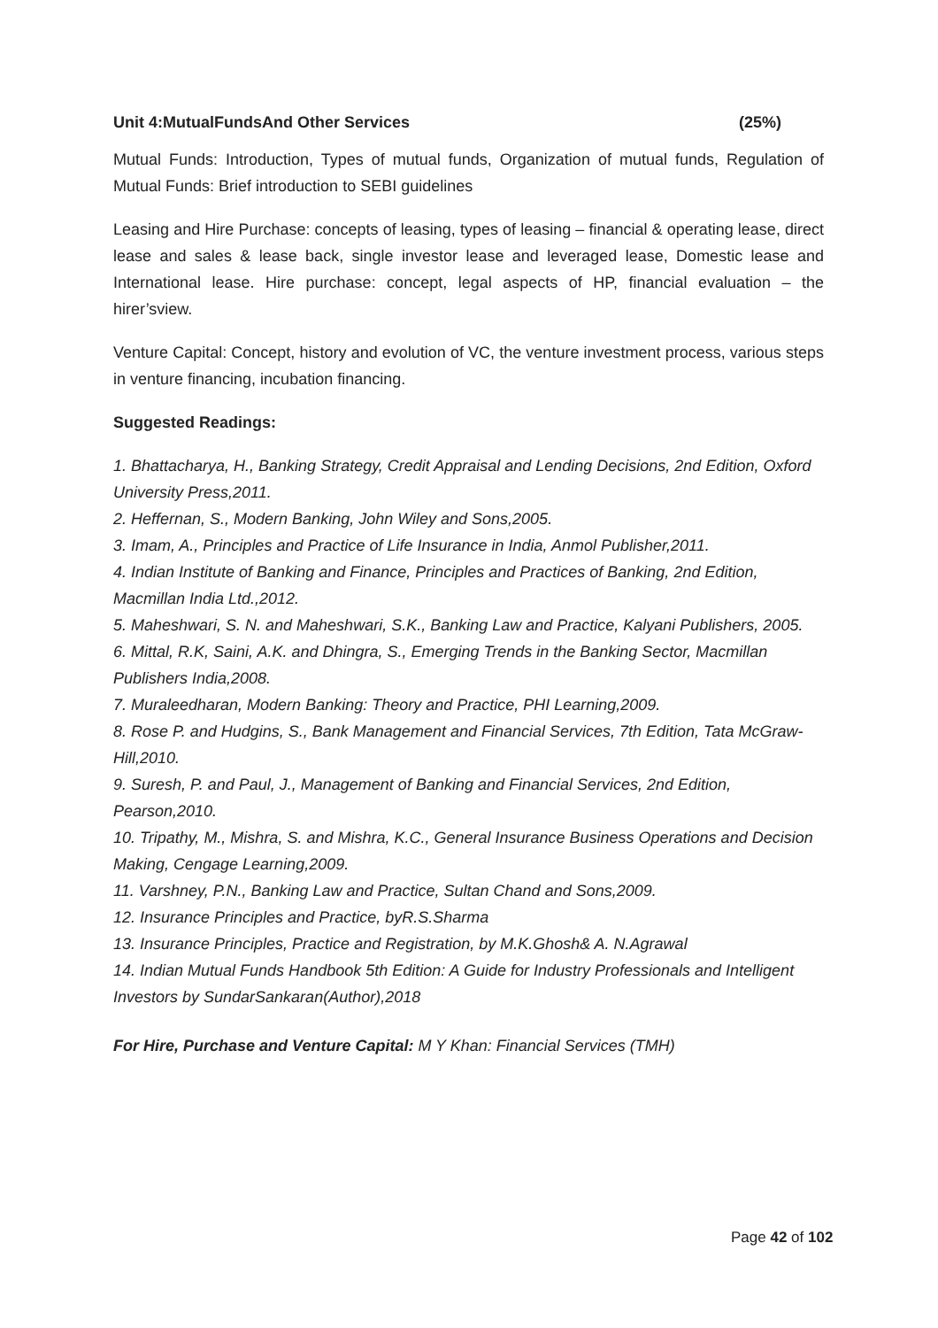Unit 4:MutualFundsAnd Other Services (25%)
Mutual Funds: Introduction, Types of mutual funds, Organization of mutual funds, Regulation of Mutual Funds: Brief introduction to SEBI guidelines
Leasing and Hire Purchase: concepts of leasing, types of leasing – financial & operating lease, direct lease and sales & lease back, single investor lease and leveraged lease, Domestic lease and International lease. Hire purchase: concept, legal aspects of HP, financial evaluation – the hirer’sview.
Venture Capital: Concept, history and evolution of VC, the venture investment process, various steps in venture financing, incubation financing.
Suggested Readings:
1. Bhattacharya, H., Banking Strategy, Credit Appraisal and Lending Decisions, 2nd Edition, Oxford University Press,2011.
2. Heffernan, S., Modern Banking, John Wiley and Sons,2005.
3. Imam, A., Principles and Practice of Life Insurance in India, Anmol Publisher,2011.
4. Indian Institute of Banking and Finance, Principles and Practices of Banking, 2nd Edition, Macmillan India Ltd.,2012.
5. Maheshwari, S. N. and Maheshwari, S.K., Banking Law and Practice, Kalyani Publishers, 2005.
6. Mittal, R.K, Saini, A.K. and Dhingra, S., Emerging Trends in the Banking Sector, Macmillan Publishers India,2008.
7. Muraleedharan, Modern Banking: Theory and Practice, PHI Learning,2009.
8. Rose P. and Hudgins, S., Bank Management and Financial Services, 7th Edition, Tata McGraw-Hill,2010.
9. Suresh, P. and Paul, J., Management of Banking and Financial Services, 2nd Edition, Pearson,2010.
10. Tripathy, M., Mishra, S. and Mishra, K.C., General Insurance Business Operations and Decision Making, Cengage Learning,2009.
11. Varshney, P.N., Banking Law and Practice, Sultan Chand and Sons,2009.
12. Insurance Principles and Practice, byR.S.Sharma
13. Insurance Principles, Practice and Registration, by M.K.Ghosh& A. N.Agrawal
14. Indian Mutual Funds Handbook 5th Edition: A Guide for Industry Professionals and Intelligent Investors by SundarSankaran(Author),2018
For Hire, Purchase and Venture Capital: M Y Khan: Financial Services (TMH)
Page 42 of 102